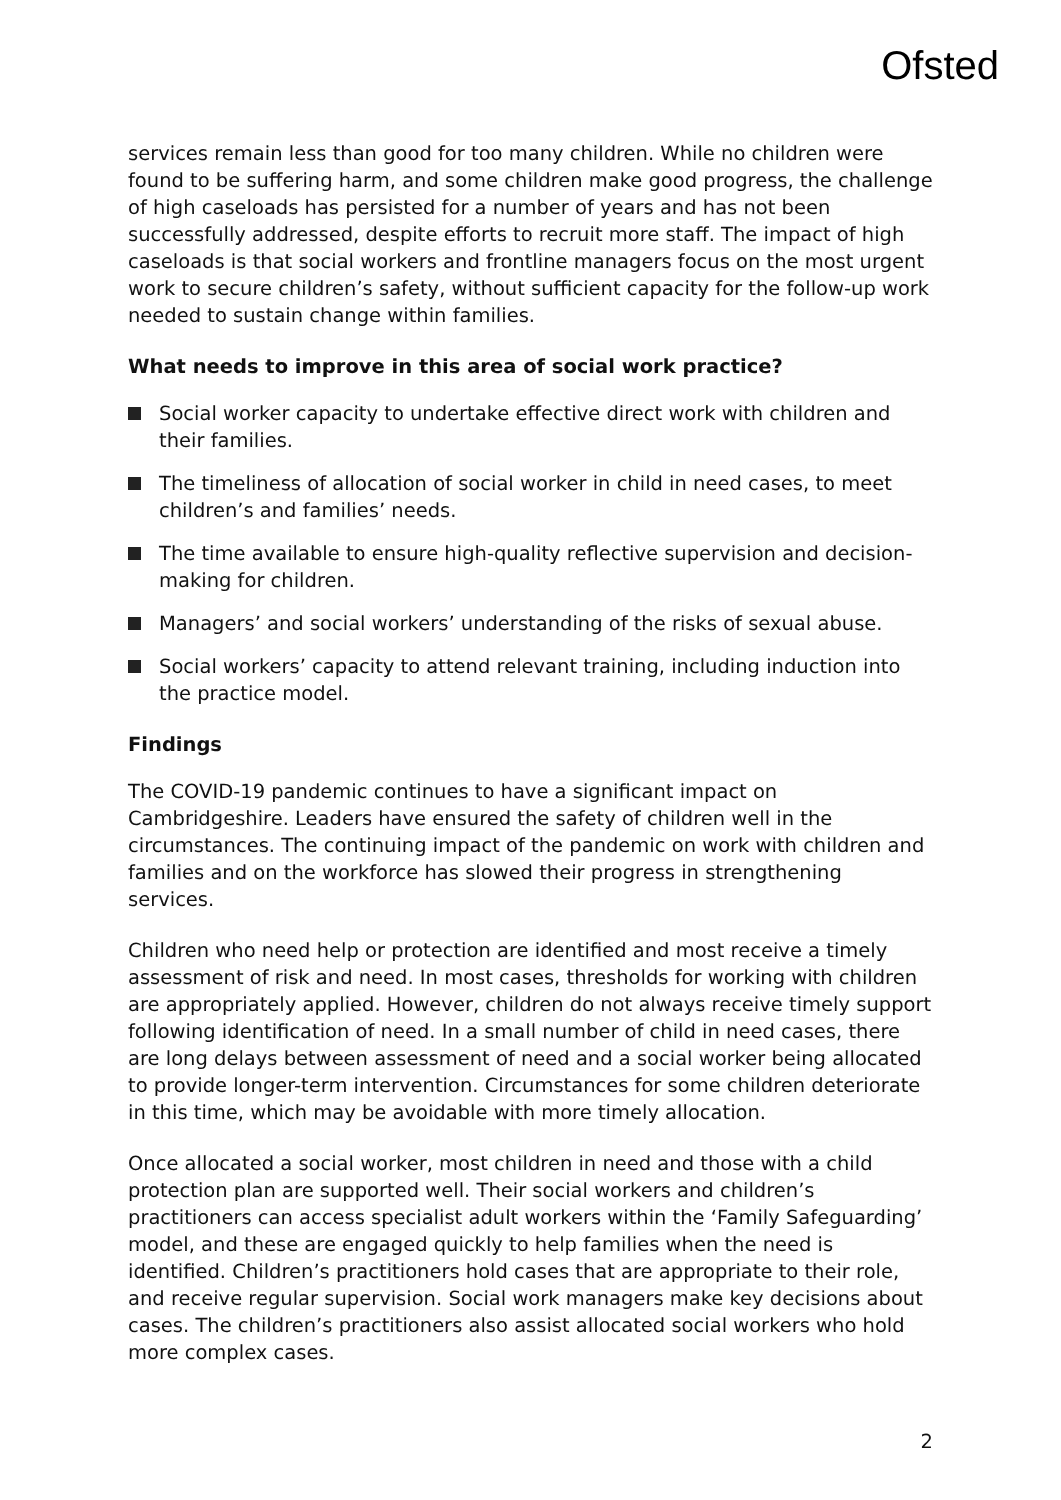Ofsted
services remain less than good for too many children. While no children were found to be suffering harm, and some children make good progress, the challenge of high caseloads has persisted for a number of years and has not been successfully addressed, despite efforts to recruit more staff. The impact of high caseloads is that social workers and frontline managers focus on the most urgent work to secure children’s safety, without sufficient capacity for the follow-up work needed to sustain change within families.
What needs to improve in this area of social work practice?
Social worker capacity to undertake effective direct work with children and their families.
The timeliness of allocation of social worker in child in need cases, to meet children’s and families’ needs.
The time available to ensure high-quality reflective supervision and decision-making for children.
Managers’ and social workers’ understanding of the risks of sexual abuse.
Social workers’ capacity to attend relevant training, including induction into the practice model.
Findings
The COVID-19 pandemic continues to have a significant impact on Cambridgeshire. Leaders have ensured the safety of children well in the circumstances. The continuing impact of the pandemic on work with children and families and on the workforce has slowed their progress in strengthening services.
Children who need help or protection are identified and most receive a timely assessment of risk and need. In most cases, thresholds for working with children are appropriately applied. However, children do not always receive timely support following identification of need. In a small number of child in need cases, there are long delays between assessment of need and a social worker being allocated to provide longer-term intervention. Circumstances for some children deteriorate in this time, which may be avoidable with more timely allocation.
Once allocated a social worker, most children in need and those with a child protection plan are supported well. Their social workers and children’s practitioners can access specialist adult workers within the ‘Family Safeguarding’ model, and these are engaged quickly to help families when the need is identified. Children’s practitioners hold cases that are appropriate to their role, and receive regular supervision. Social work managers make key decisions about cases. The children’s practitioners also assist allocated social workers who hold more complex cases.
2